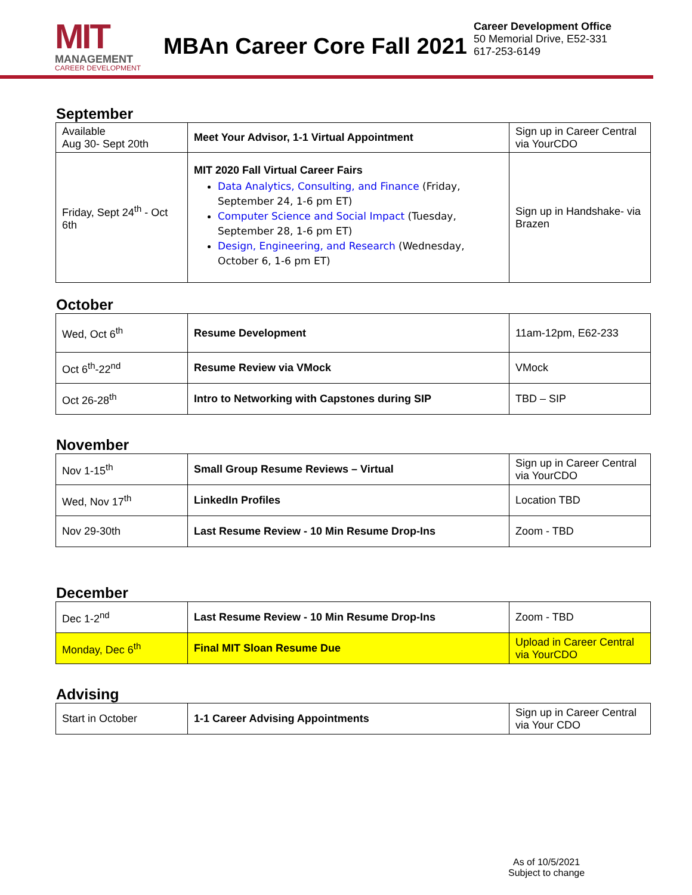MIT
MANAGEMENT
CAREER DEVELOPMENT
MBAn Career Core Fall 2021
Career Development Office
50 Memorial Drive, E52-331
617-253-6149
September
| Available Aug 30- Sept 20th | Meet Your Advisor, 1-1 Virtual Appointment | Sign up in Career Central via YourCDO |
| Friday, Sept 24<sup>th</sup> - Oct 6th | MIT 2020 Fall Virtual Career Fairs Data Analytics, Consulting, and Finance (Friday, September 24, 1-6 pm ET) Computer Science and Social Impact (Tuesday, September 28, 1-6 pm ET) Design, Engineering, and Research (Wednesday, October 6, 1-6 pm ET) | Sign up in Handshake- via Brazen |
October
| Wed, Oct 6<sup>th</sup> | Resume Development | 11am-12pm, E62-233 |
| Oct 6<sup>th</sup>-22<sup>nd</sup> | Resume Review via VMock | VMock |
| Oct 26-28<sup>th</sup> | Intro to Networking with Capstones during SIP | TBD – SIP |
November
| Nov 1-15<sup>th</sup> | Small Group Resume Reviews – Virtual | Sign up in Career Central via YourCDO |
| Wed, Nov 17<sup>th</sup> | LinkedIn Profiles | Location TBD |
| Nov 29-30th | Last Resume Review - 10 Min Resume Drop-Ins | Zoom - TBD |
December
| Dec 1-2<sup>nd</sup> | Last Resume Review - 10 Min Resume Drop-Ins | Zoom - TBD |
| Monday, Dec 6<sup>th</sup> | Final MIT Sloan Resume Due | Upload in Career Central via YourCDO |
Advising
| Start in October | 1-1 Career Advising Appointments | Sign up in Career Central via Your CDO |
As of 10/5/2021
Subject to change